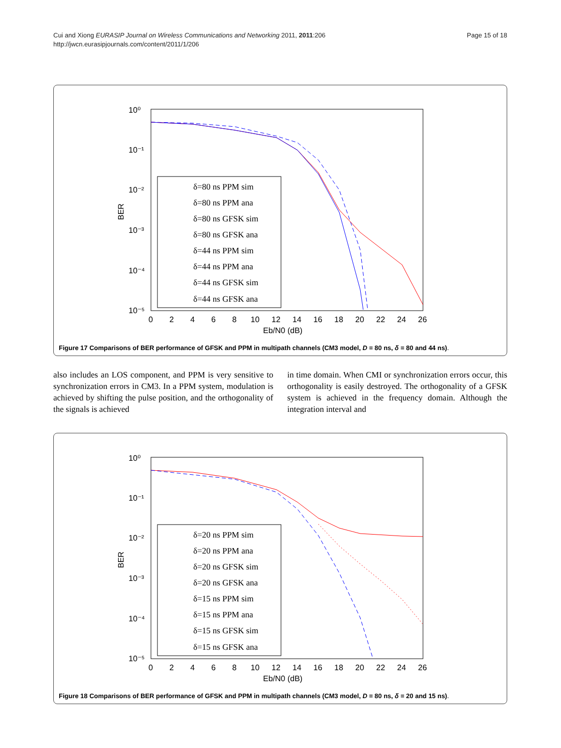Cui and Xiong EURASIP Journal on Wireless Communications and Networking 2011, 2011:206
http://jwcn.eurasipjournals.com/content/2011/1/206
Page 15 of 18
10⁰
10⁻¹
10⁻²
10⁻³
10⁻⁴
10⁻⁵
BER
0
2
4
6
8
10
12
14
16
18
20
22
24
26
Eb/N0 (dB)
δ=80 ns PPM sim
δ=80 ns PPM ana
δ=80 ns GFSK sim
δ=80 ns GFSK ana
δ=44 ns PPM sim
δ=44 ns PPM ana
δ=44 ns GFSK sim
δ=44 ns GFSK ana
Figure 17 Comparisons of BER performance of GFSK and PPM in multipath channels (CM3 model, D = 80 ns, δ = 80 and 44 ns).
also includes an LOS component, and PPM is very sensitive to synchronization errors in CM3. In a PPM system, modulation is achieved by shifting the pulse position, and the orthogonality of the signals is achieved
in time domain. When CMI or synchronization errors occur, this orthogonality is easily destroyed. The orthogonality of a GFSK system is achieved in the frequency domain. Although the integration interval and
10⁰
10⁻¹
10⁻²
10⁻³
10⁻⁴
10⁻⁵
BER
0
2
4
6
8
10
12
14
16
18
20
22
24
26
Eb/N0 (dB)
δ=20 ns PPM sim
δ=20 ns PPM ana
δ=20 ns GFSK sim
δ=20 ns GFSK ana
δ=15 ns PPM sim
δ=15 ns PPM ana
δ=15 ns GFSK sim
δ=15 ns GFSK ana
Figure 18 Comparisons of BER performance of GFSK and PPM in multipath channels (CM3 model, D = 80 ns, δ = 20 and 15 ns).